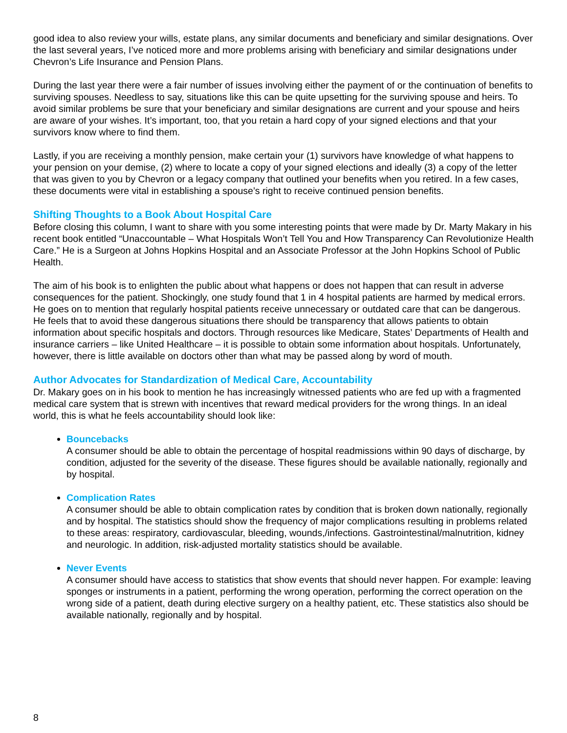good idea to also review your wills, estate plans, any similar documents and beneficiary and similar designations. Over the last several years, I’ve noticed more and more problems arising with beneficiary and similar designations under Chevron’s Life Insurance and Pension Plans.
During the last year there were a fair number of issues involving either the payment of or the continuation of benefits to surviving spouses. Needless to say, situations like this can be quite upsetting for the surviving spouse and heirs. To avoid similar problems be sure that your beneficiary and similar designations are current and your spouse and heirs are aware of your wishes. It’s important, too, that you retain a hard copy of your signed elections and that your survivors know where to find them.
Lastly, if you are receiving a monthly pension, make certain your (1) survivors have knowledge of what happens to your pension on your demise, (2) where to locate a copy of your signed elections and ideally (3) a copy of the letter that was given to you by Chevron or a legacy company that outlined your benefits when you retired. In a few cases, these documents were vital in establishing a spouse’s right to receive continued pension benefits.
Shifting Thoughts to a Book About Hospital Care
Before closing this column, I want to share with you some interesting points that were made by Dr. Marty Makary in his recent book entitled “Unaccountable – What Hospitals Won’t Tell You and How Transparency Can Revolutionize Health Care.” He is a Surgeon at Johns Hopkins Hospital and an Associate Professor at the John Hopkins School of Public Health.
The aim of his book is to enlighten the public about what happens or does not happen that can result in adverse consequences for the patient. Shockingly, one study found that 1 in 4 hospital patients are harmed by medical errors. He goes on to mention that regularly hospital patients receive unnecessary or outdated care that can be dangerous. He feels that to avoid these dangerous situations there should be transparency that allows patients to obtain information about specific hospitals and doctors. Through resources like Medicare, States’ Departments of Health and insurance carriers – like United Healthcare – it is possible to obtain some information about hospitals. Unfortunately, however, there is little available on doctors other than what may be passed along by word of mouth.
Author Advocates for Standardization of Medical Care, Accountability
Dr. Makary goes on in his book to mention he has increasingly witnessed patients who are fed up with a fragmented medical care system that is strewn with incentives that reward medical providers for the wrong things. In an ideal world, this is what he feels accountability should look like:
Bouncebacks
A consumer should be able to obtain the percentage of hospital readmissions within 90 days of discharge, by condition, adjusted for the severity of the disease. These figures should be available nationally, regionally and by hospital.
Complication Rates
A consumer should be able to obtain complication rates by condition that is broken down nationally, regionally and by hospital. The statistics should show the frequency of major complications resulting in problems related to these areas: respiratory, cardiovascular, bleeding, wounds,/infections. Gastrointestinal/malnutrition, kidney and neurologic. In addition, risk-adjusted mortality statistics should be available.
Never Events
A consumer should have access to statistics that show events that should never happen. For example: leaving sponges or instruments in a patient, performing the wrong operation, performing the correct operation on the wrong side of a patient, death during elective surgery on a healthy patient, etc. These statistics also should be available nationally, regionally and by hospital.
8